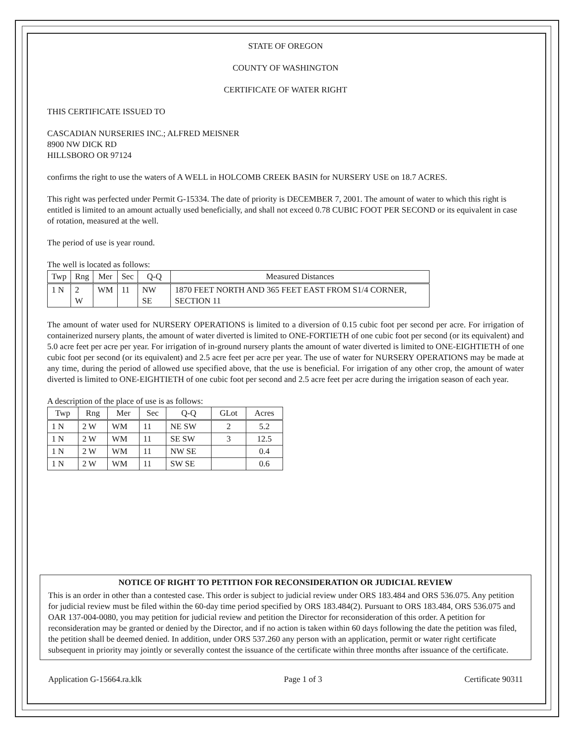STATE OF OREGON
COUNTY OF WASHINGTON
CERTIFICATE OF WATER RIGHT
THIS CERTIFICATE ISSUED TO
CASCADIAN NURSERIES INC.; ALFRED MEISNER
8900 NW DICK RD
HILLSBORO OR 97124
confirms the right to use the waters of A WELL in HOLCOMB CREEK BASIN for NURSERY USE on 18.7 ACRES.
This right was perfected under Permit G-15334. The date of priority is DECEMBER 7, 2001. The amount of water to which this right is entitled is limited to an amount actually used beneficially, and shall not exceed 0.78 CUBIC FOOT PER SECOND or its equivalent in case of rotation, measured at the well.
The period of use is year round.
The well is located as follows:
| Twp | Rng | Mer | Sec | Q-Q | Measured Distances |
| --- | --- | --- | --- | --- | --- |
| 1 N | 2 W | WM | 11 | NW SE | 1870 FEET NORTH AND 365 FEET EAST FROM S1/4 CORNER, SECTION 11 |
The amount of water used for NURSERY OPERATIONS is limited to a diversion of 0.15 cubic foot per second per acre. For irrigation of containerized nursery plants, the amount of water diverted is limited to ONE-FORTIETH of one cubic foot per second (or its equivalent) and 5.0 acre feet per acre per year. For irrigation of in-ground nursery plants the amount of water diverted is limited to ONE-EIGHTIETH of one cubic foot per second (or its equivalent) and 2.5 acre feet per acre per year. The use of water for NURSERY OPERATIONS may be made at any time, during the period of allowed use specified above, that the use is beneficial. For irrigation of any other crop, the amount of water diverted is limited to ONE-EIGHTIETH of one cubic foot per second and 2.5 acre feet per acre during the irrigation season of each year.
A description of the place of use is as follows:
| Twp | Rng | Mer | Sec | Q-Q | GLot | Acres |
| --- | --- | --- | --- | --- | --- | --- |
| 1 N | 2 W | WM | 11 | NE SW | 2 | 5.2 |
| 1 N | 2 W | WM | 11 | SE SW | 3 | 12.5 |
| 1 N | 2 W | WM | 11 | NW SE | | 0.4 |
| 1 N | 2 W | WM | 11 | SW SE | | 0.6 |
NOTICE OF RIGHT TO PETITION FOR RECONSIDERATION OR JUDICIAL REVIEW
This is an order in other than a contested case. This order is subject to judicial review under ORS 183.484 and ORS 536.075. Any petition for judicial review must be filed within the 60-day time period specified by ORS 183.484(2). Pursuant to ORS 183.484, ORS 536.075 and OAR 137-004-0080, you may petition for judicial review and petition the Director for reconsideration of this order. A petition for reconsideration may be granted or denied by the Director, and if no action is taken within 60 days following the date the petition was filed, the petition shall be deemed denied. In addition, under ORS 537.260 any person with an application, permit or water right certificate subsequent in priority may jointly or severally contest the issuance of the certificate within three months after issuance of the certificate.
Application G-15664.ra.klk Page 1 of 3 Certificate 90311